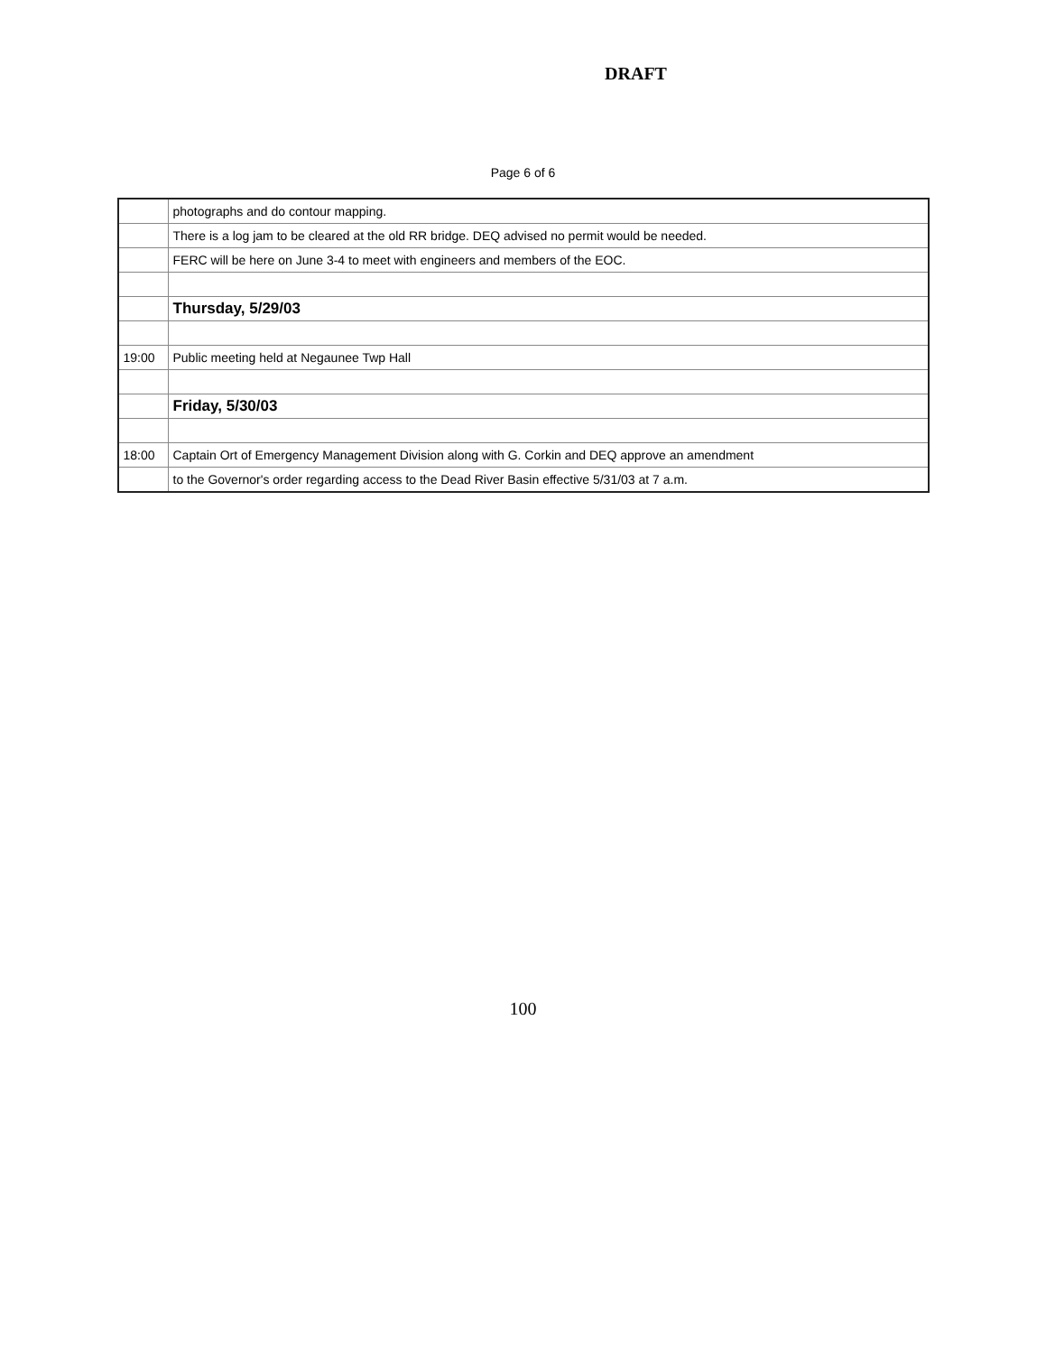DRAFT
Page 6 of 6
| | photographs and do contour mapping. |
| | There is a log jam to be cleared at the old RR bridge. DEQ advised no permit would be needed. |
| | FERC will be here on June 3-4 to meet with engineers and members of the EOC. |
| | Thursday, 5/29/03 |
| 19:00 | Public meeting held at Negaunee Twp Hall |
| | Friday, 5/30/03 |
| 18:00 | Captain Ort of Emergency Management Division along with G. Corkin and DEQ approve an amendment |
| | to the Governor's order regarding access to the Dead River Basin effective 5/31/03 at 7 a.m. |
100